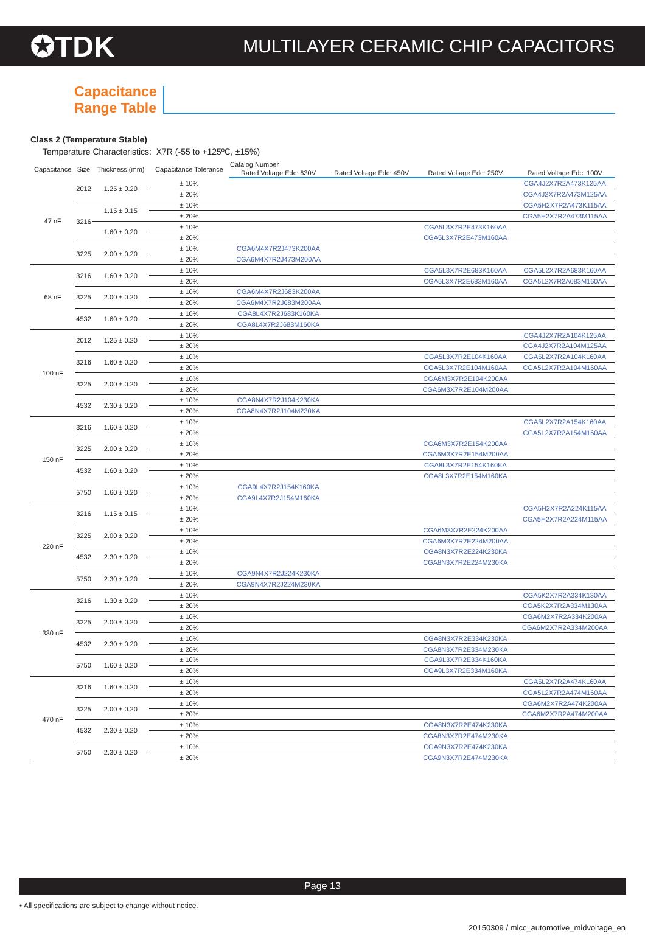✪TDK MULTILAYER CERAMIC CHIP CAPACITORS
Capacitance
Range Table
Class 2 (Temperature Stable)
Temperature Characteristics: X7R (-55 to +125ºC, ±15%)
| Capacitance | Size | Thickness (mm) | Capacitance Tolerance | Catalog Number | | | |
| --- | --- | --- | --- | --- | --- | --- | --- |
| | | | | Rated Voltage Edc: 630V | Rated Voltage Edc: 450V | Rated Voltage Edc: 250V | Rated Voltage Edc: 100V |
| 47 nF | 2012 | 1.25 ± 0.20 | ± 10% | | | | CGA4J2X7R2A473K125AA |
| | | | ± 20% | | | | CGA4J2X7R2A473M125AA |
| | 3216 | 1.15 ± 0.15 | ± 10% | | | | CGA5H2X7R2A473K115AA |
| | | | ± 20% | | | | CGA5H2X7R2A473M115AA |
| | | 1.60 ± 0.20 | ± 10% | | | CGA5L3X7R2E473K160AA | |
| | | | ± 20% | | | CGA5L3X7R2E473M160AA | |
| | 3225 | 2.00 ± 0.20 | ± 10% | CGA6M4X7R2J473K200AA | | | |
| | | | ± 20% | CGA6M4X7R2J473M200AA | | | |
| 68 nF | 3216 | 1.60 ± 0.20 | ± 10% | | | CGA5L3X7R2E683K160AA | CGA5L2X7R2A683K160AA |
| | | | ± 20% | | | CGA5L3X7R2E683M160AA | CGA5L2X7R2A683M160AA |
| | 3225 | 2.00 ± 0.20 | ± 10% | CGA6M4X7R2J683K200AA | | | |
| | | | ± 20% | CGA6M4X7R2J683M200AA | | | |
| | 4532 | 1.60 ± 0.20 | ± 10% | CGA8L4X7R2J683K160KA | | | |
| | | | ± 20% | CGA8L4X7R2J683M160KA | | | |
| 100 nF | 2012 | 1.25 ± 0.20 | ± 10% | | | | CGA4J2X7R2A104K125AA |
| | | | ± 20% | | | | CGA4J2X7R2A104M125AA |
| | 3216 | 1.60 ± 0.20 | ± 10% | | | CGA5L3X7R2E104K160AA | CGA5L2X7R2A104K160AA |
| | | | ± 20% | | | CGA5L3X7R2E104M160AA | CGA5L2X7R2A104M160AA |
| | 3225 | 2.00 ± 0.20 | ± 10% | | | CGA6M3X7R2E104K200AA | |
| | | | ± 20% | | | CGA6M3X7R2E104M200AA | |
| | 4532 | 2.30 ± 0.20 | ± 10% | CGA8N4X7R2J104K230KA | | | |
| | | | ± 20% | CGA8N4X7R2J104M230KA | | | |
| 150 nF | 3216 | 1.60 ± 0.20 | ± 10% | | | | CGA5L2X7R2A154K160AA |
| | | | ± 20% | | | | CGA5L2X7R2A154M160AA |
| | 3225 | 2.00 ± 0.20 | ± 10% | | | CGA6M3X7R2E154K200AA | |
| | | | ± 20% | | | CGA6M3X7R2E154M200AA | |
| | 4532 | 1.60 ± 0.20 | ± 10% | | | CGA8L3X7R2E154K160KA | |
| | | | ± 20% | | | CGA8L3X7R2E154M160KA | |
| | 5750 | 1.60 ± 0.20 | ± 10% | CGA9L4X7R2J154K160KA | | | |
| | | | ± 20% | CGA9L4X7R2J154M160KA | | | |
| 220 nF | 3216 | 1.15 ± 0.15 | ± 10% | | | | CGA5H2X7R2A224K115AA |
| | | | ± 20% | | | | CGA5H2X7R2A224M115AA |
| | 3225 | 2.00 ± 0.20 | ± 10% | | | CGA6M3X7R2E224K200AA | |
| | | | ± 20% | | | CGA6M3X7R2E224M200AA | |
| | 4532 | 2.30 ± 0.20 | ± 10% | | | CGA8N3X7R2E224K230KA | |
| | | | ± 20% | | | CGA8N3X7R2E224M230KA | |
| | 5750 | 2.30 ± 0.20 | ± 10% | CGA9N4X7R2J224K230KA | | | |
| | | | ± 20% | CGA9N4X7R2J224M230KA | | | |
| 330 nF | 3216 | 1.30 ± 0.20 | ± 10% | | | | CGA5K2X7R2A334K130AA |
| | | | ± 20% | | | | CGA5K2X7R2A334M130AA |
| | 3225 | 2.00 ± 0.20 | ± 10% | | | | CGA6M2X7R2A334K200AA |
| | | | ± 20% | | | | CGA6M2X7R2A334M200AA |
| | 4532 | 2.30 ± 0.20 | ± 10% | | | CGA8N3X7R2E334K230KA | |
| | | | ± 20% | | | CGA8N3X7R2E334M230KA | |
| | 5750 | 1.60 ± 0.20 | ± 10% | | | CGA9L3X7R2E334K160KA | |
| | | | ± 20% | | | CGA9L3X7R2E334M160KA | |
| 470 nF | 3216 | 1.60 ± 0.20 | ± 10% | | | | CGA5L2X7R2A474K160AA |
| | | | ± 20% | | | | CGA5L2X7R2A474M160AA |
| | 3225 | 2.00 ± 0.20 | ± 10% | | | | CGA6M2X7R2A474K200AA |
| | | | ± 20% | | | | CGA6M2X7R2A474M200AA |
| | 4532 | 2.30 ± 0.20 | ± 10% | | | CGA8N3X7R2E474K230KA | |
| | | | ± 20% | | | CGA8N3X7R2E474M230KA | |
| | 5750 | 2.30 ± 0.20 | ± 10% | | | CGA9N3X7R2E474K230KA | |
| | | | ± 20% | | | CGA9N3X7R2E474M230KA | |
Page 13
• All specifications are subject to change without notice.
20150309 / mlcc_automotive_midvoltage_en